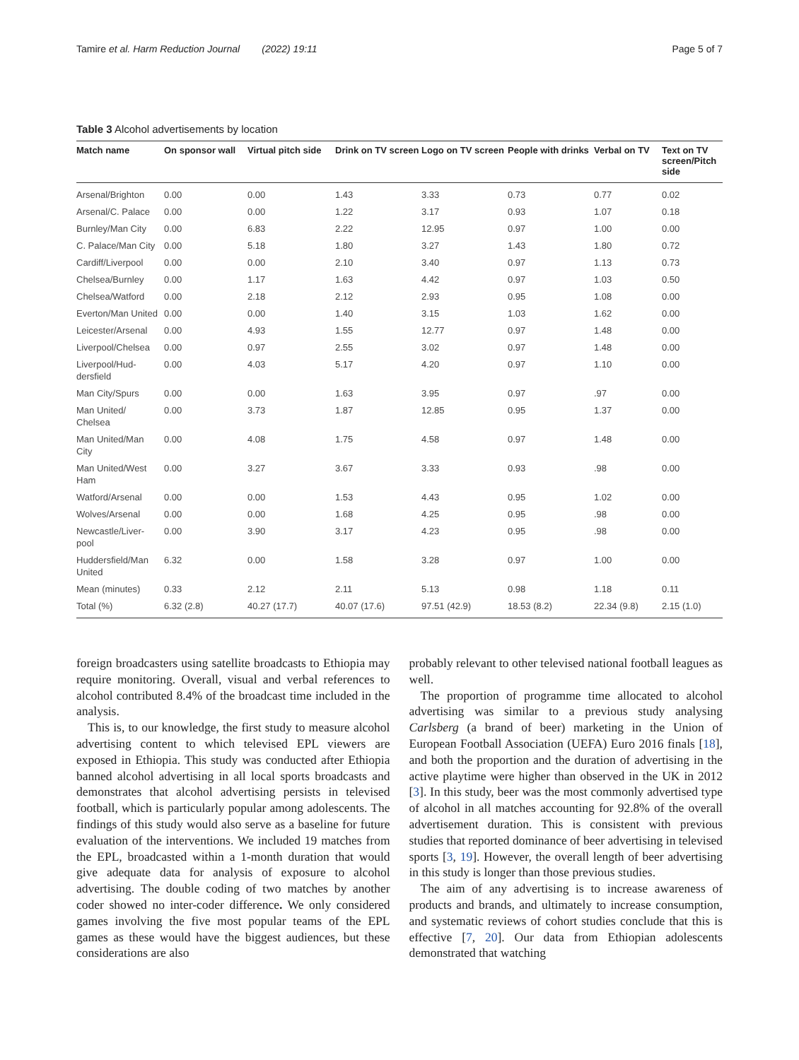Tamire et al. Harm Reduction Journal (2022) 19:11 Page 5 of 7
Table 3 Alcohol advertisements by location
| Match name | On sponsor wall | Virtual pitch side | Drink on TV screen | Logo on TV screen | People with drinks | Verbal on TV | Text on TV screen/Pitch side |
| --- | --- | --- | --- | --- | --- | --- | --- |
| Arsenal/Brighton | 0.00 | 0.00 | 1.43 | 3.33 | 0.73 | 0.77 | 0.02 |
| Arsenal/C. Palace | 0.00 | 0.00 | 1.22 | 3.17 | 0.93 | 1.07 | 0.18 |
| Burnley/Man City | 0.00 | 6.83 | 2.22 | 12.95 | 0.97 | 1.00 | 0.00 |
| C. Palace/Man City | 0.00 | 5.18 | 1.80 | 3.27 | 1.43 | 1.80 | 0.72 |
| Cardiff/Liverpool | 0.00 | 0.00 | 2.10 | 3.40 | 0.97 | 1.13 | 0.73 |
| Chelsea/Burnley | 0.00 | 1.17 | 1.63 | 4.42 | 0.97 | 1.03 | 0.50 |
| Chelsea/Watford | 0.00 | 2.18 | 2.12 | 2.93 | 0.95 | 1.08 | 0.00 |
| Everton/Man United | 0.00 | 0.00 | 1.40 | 3.15 | 1.03 | 1.62 | 0.00 |
| Leicester/Arsenal | 0.00 | 4.93 | 1.55 | 12.77 | 0.97 | 1.48 | 0.00 |
| Liverpool/Chelsea | 0.00 | 0.97 | 2.55 | 3.02 | 0.97 | 1.48 | 0.00 |
| Liverpool/Hud-dersfield | 0.00 | 4.03 | 5.17 | 4.20 | 0.97 | 1.10 | 0.00 |
| Man City/Spurs | 0.00 | 0.00 | 1.63 | 3.95 | 0.97 | .97 | 0.00 |
| Man United/ Chelsea | 0.00 | 3.73 | 1.87 | 12.85 | 0.95 | 1.37 | 0.00 |
| Man United/Man City | 0.00 | 4.08 | 1.75 | 4.58 | 0.97 | 1.48 | 0.00 |
| Man United/West Ham | 0.00 | 3.27 | 3.67 | 3.33 | 0.93 | .98 | 0.00 |
| Watford/Arsenal | 0.00 | 0.00 | 1.53 | 4.43 | 0.95 | 1.02 | 0.00 |
| Wolves/Arsenal | 0.00 | 0.00 | 1.68 | 4.25 | 0.95 | .98 | 0.00 |
| Newcastle/Liver-pool | 0.00 | 3.90 | 3.17 | 4.23 | 0.95 | .98 | 0.00 |
| Huddersfield/Man United | 6.32 | 0.00 | 1.58 | 3.28 | 0.97 | 1.00 | 0.00 |
| Mean (minutes) | 0.33 | 2.12 | 2.11 | 5.13 | 0.98 | 1.18 | 0.11 |
| Total (%) | 6.32 (2.8) | 40.27 (17.7) | 40.07 (17.6) | 97.51 (42.9) | 18.53 (8.2) | 22.34 (9.8) | 2.15 (1.0) |
foreign broadcasters using satellite broadcasts to Ethiopia may require monitoring. Overall, visual and verbal references to alcohol contributed 8.4% of the broadcast time included in the analysis.
This is, to our knowledge, the first study to measure alcohol advertising content to which televised EPL viewers are exposed in Ethiopia. This study was conducted after Ethiopia banned alcohol advertising in all local sports broadcasts and demonstrates that alcohol advertising persists in televised football, which is particularly popular among adolescents. The findings of this study would also serve as a baseline for future evaluation of the interventions. We included 19 matches from the EPL, broadcasted within a 1-month duration that would give adequate data for analysis of exposure to alcohol advertising. The double coding of two matches by another coder showed no inter-coder difference. We only considered games involving the five most popular teams of the EPL games as these would have the biggest audiences, but these considerations are also
probably relevant to other televised national football leagues as well.
The proportion of programme time allocated to alcohol advertising was similar to a previous study analysing Carlsberg (a brand of beer) marketing in the Union of European Football Association (UEFA) Euro 2016 finals [18], and both the proportion and the duration of advertising in the active playtime were higher than observed in the UK in 2012 [3]. In this study, beer was the most commonly advertised type of alcohol in all matches accounting for 92.8% of the overall advertisement duration. This is consistent with previous studies that reported dominance of beer advertising in televised sports [3, 19]. However, the overall length of beer advertising in this study is longer than those previous studies.
The aim of any advertising is to increase awareness of products and brands, and ultimately to increase consumption, and systematic reviews of cohort studies conclude that this is effective [7, 20]. Our data from Ethiopian adolescents demonstrated that watching